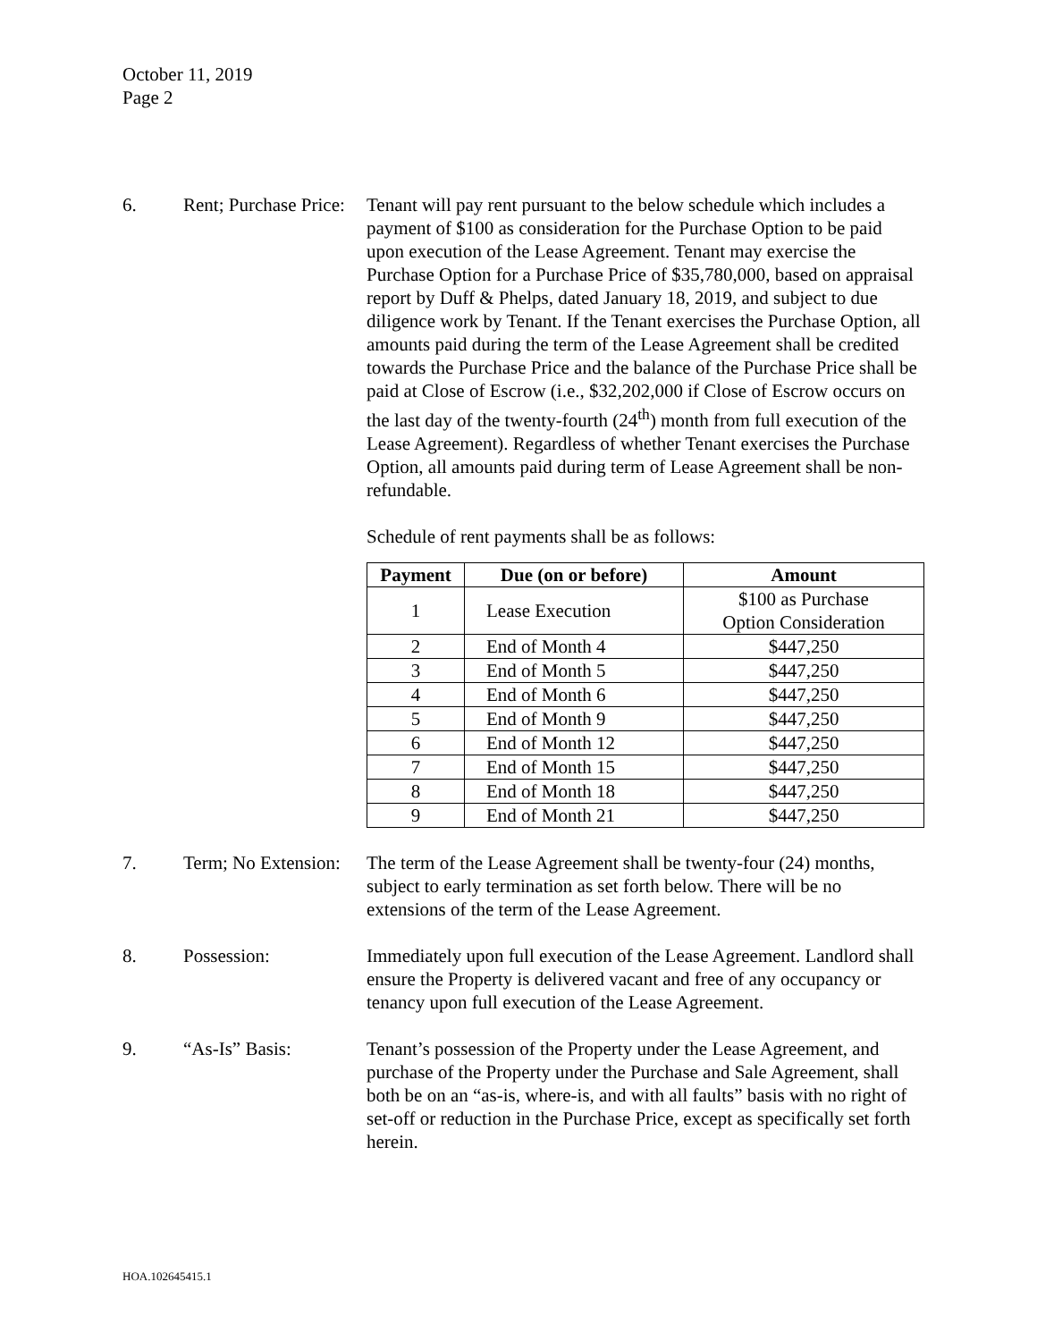October 11, 2019
Page 2
6. Rent; Purchase Price:
Tenant will pay rent pursuant to the below schedule which includes a payment of $100 as consideration for the Purchase Option to be paid upon execution of the Lease Agreement. Tenant may exercise the Purchase Option for a Purchase Price of $35,780,000, based on appraisal report by Duff & Phelps, dated January 18, 2019, and subject to due diligence work by Tenant. If the Tenant exercises the Purchase Option, all amounts paid during the term of the Lease Agreement shall be credited towards the Purchase Price and the balance of the Purchase Price shall be paid at Close of Escrow (i.e., $32,202,000 if Close of Escrow occurs on the last day of the twenty-fourth (24<sup>th</sup>) month from full execution of the Lease Agreement). Regardless of whether Tenant exercises the Purchase Option, all amounts paid during term of Lease Agreement shall be non-refundable.
Schedule of rent payments shall be as follows:
| Payment | Due (on or before) | Amount |
| --- | --- | --- |
| 1 | Lease Execution | $100 as Purchase Option Consideration |
| 2 | End of Month 4 | $447,250 |
| 3 | End of Month 5 | $447,250 |
| 4 | End of Month 6 | $447,250 |
| 5 | End of Month 9 | $447,250 |
| 6 | End of Month 12 | $447,250 |
| 7 | End of Month 15 | $447,250 |
| 8 | End of Month 18 | $447,250 |
| 9 | End of Month 21 | $447,250 |
7. Term; No Extension:
The term of the Lease Agreement shall be twenty-four (24) months, subject to early termination as set forth below. There will be no extensions of the term of the Lease Agreement.
8. Possession: Immediately upon full execution of the Lease Agreement. Landlord shall ensure the Property is delivered vacant and free of any occupancy or tenancy upon full execution of the Lease Agreement.
9. “As-Is” Basis: Tenant’s possession of the Property under the Lease Agreement, and purchase of the Property under the Purchase and Sale Agreement, shall both be on an “as-is, where-is, and with all faults” basis with no right of set-off or reduction in the Purchase Price, except as specifically set forth herein.
HOA.102645415.1